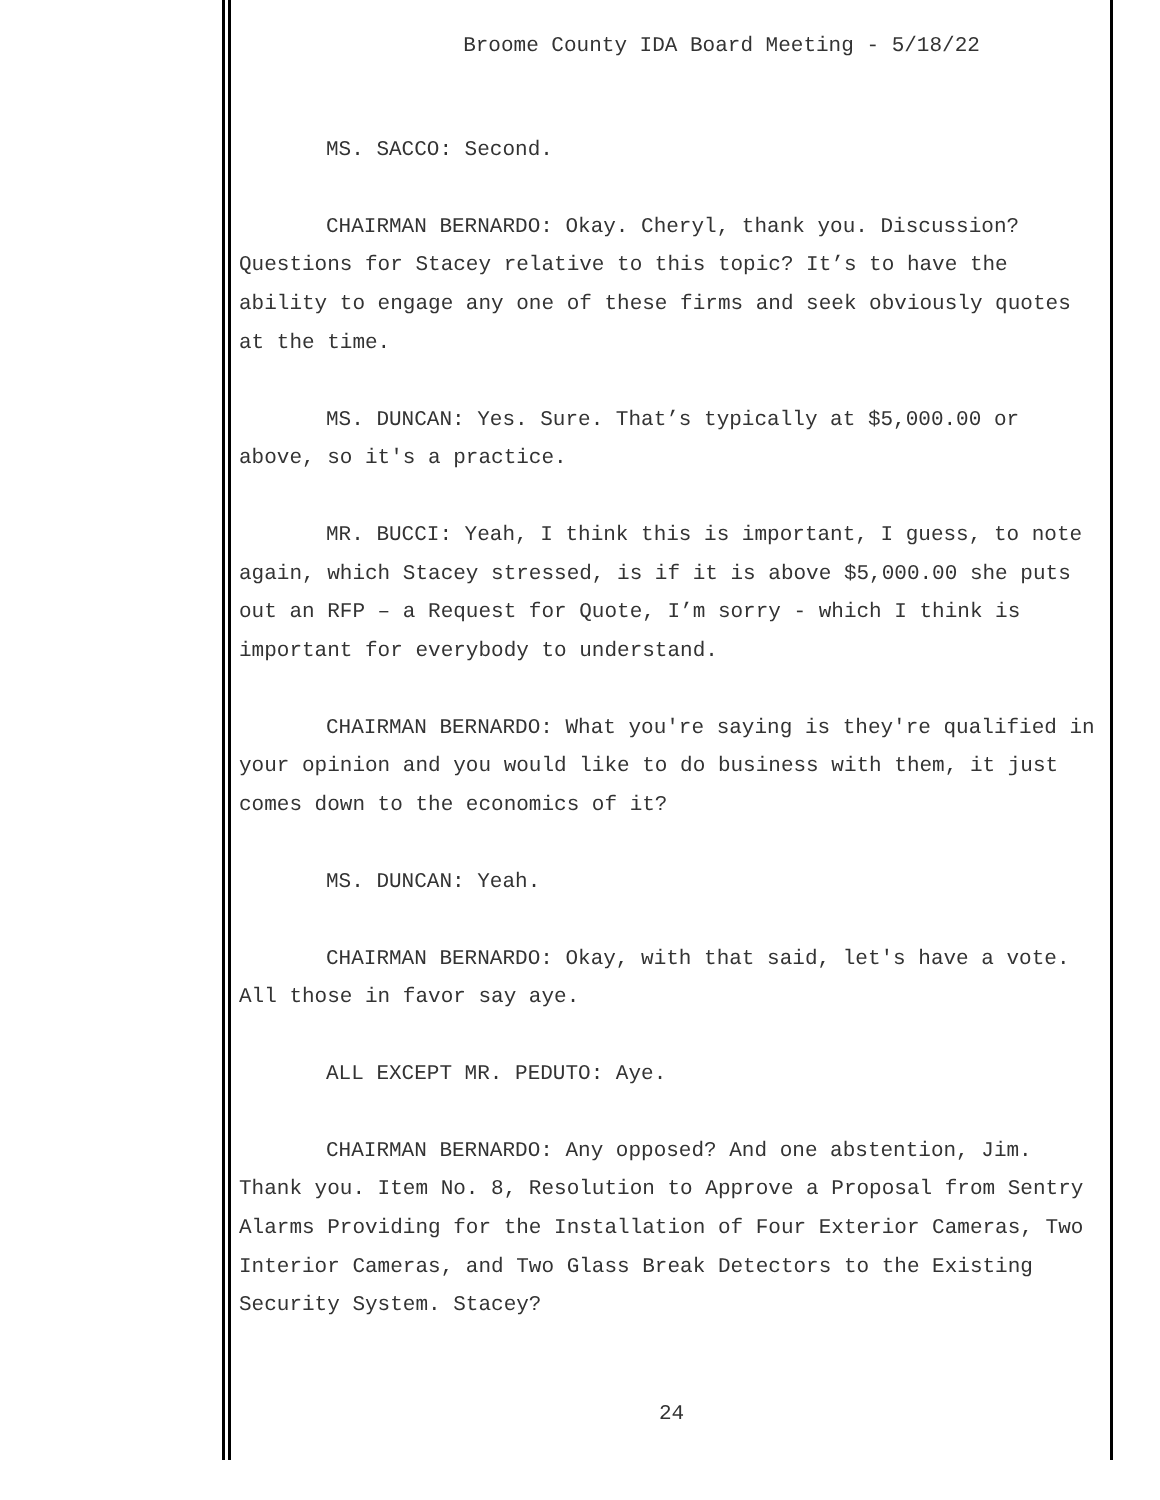Broome County IDA Board Meeting - 5/18/22
MS. SACCO: Second.
CHAIRMAN BERNARDO: Okay. Cheryl, thank you. Discussion? Questions for Stacey relative to this topic? It’s to have the ability to engage any one of these firms and seek obviously quotes at the time.
MS. DUNCAN: Yes. Sure. That’s typically at $5,000.00 or above, so it's a practice.
MR. BUCCI: Yeah, I think this is important, I guess, to note again, which Stacey stressed, is if it is above $5,000.00 she puts out an RFP – a Request for Quote, I’m sorry - which I think is important for everybody to understand.
CHAIRMAN BERNARDO: What you're saying is they're qualified in your opinion and you would like to do business with them, it just comes down to the economics of it?
MS. DUNCAN: Yeah.
CHAIRMAN BERNARDO: Okay, with that said, let's have a vote. All those in favor say aye.
ALL EXCEPT MR. PEDUTO: Aye.
CHAIRMAN BERNARDO: Any opposed? And one abstention, Jim. Thank you. Item No. 8, Resolution to Approve a Proposal from Sentry Alarms Providing for the Installation of Four Exterior Cameras, Two Interior Cameras, and Two Glass Break Detectors to the Existing Security System. Stacey?
24